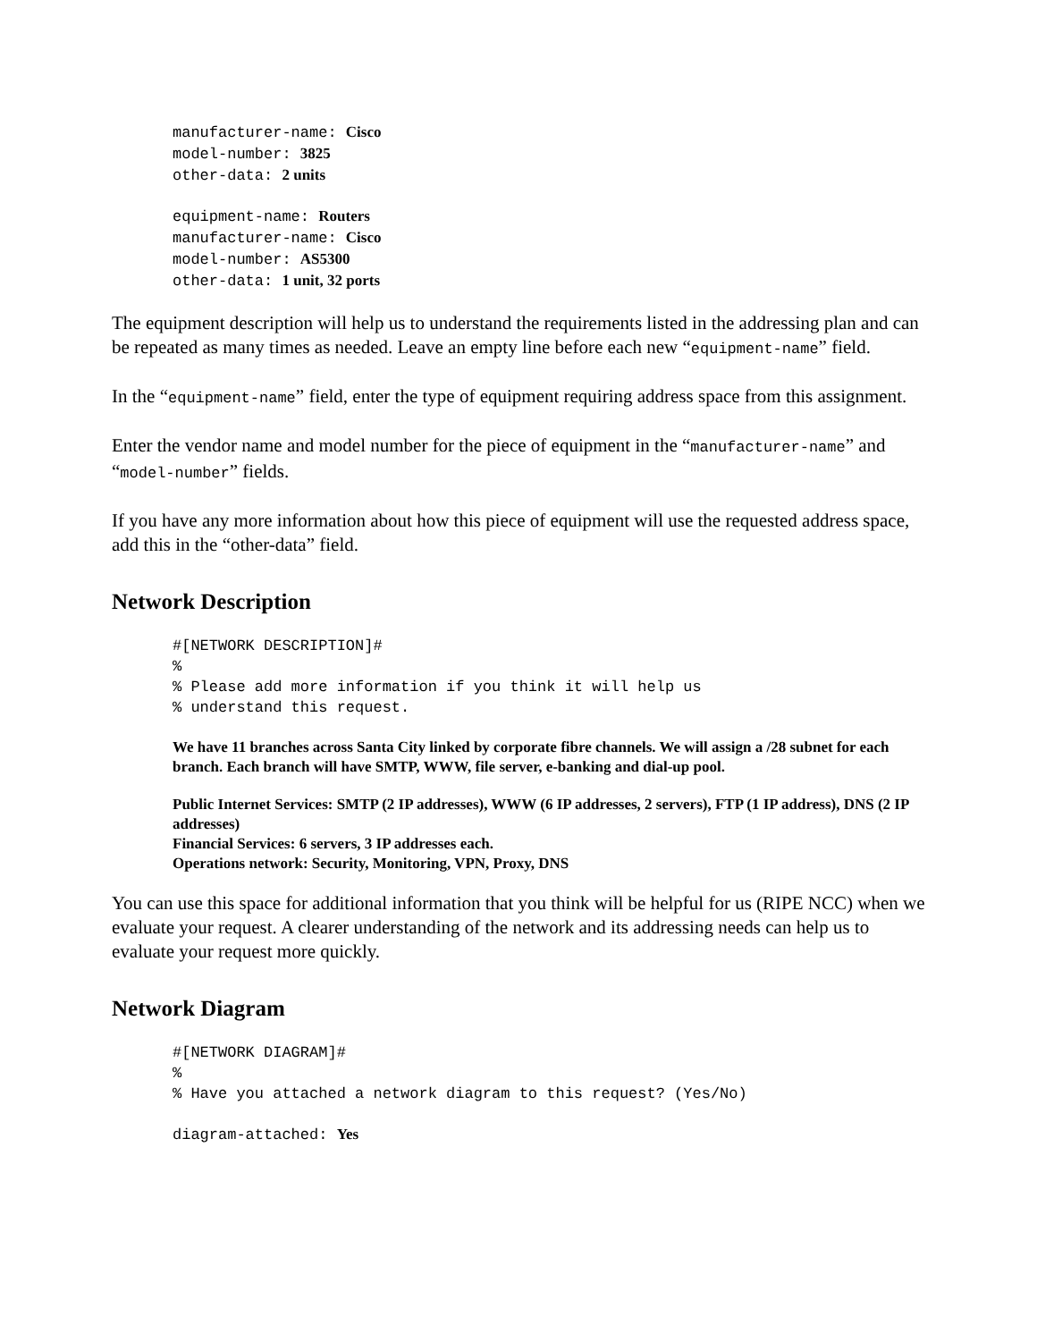manufacturer-name: Cisco
model-number: 3825
other-data: 2 units
equipment-name: Routers
manufacturer-name: Cisco
model-number: AS5300
other-data: 1 unit, 32 ports
The equipment description will help us to understand the requirements listed in the addressing plan and can be repeated as many times as needed. Leave an empty line before each new “equipment-name” field.
In the “equipment-name” field, enter the type of equipment requiring address space from this assignment.
Enter the vendor name and model number for the piece of equipment in the “manufacturer-name” and “model-number” fields.
If you have any more information about how this piece of equipment will use the requested address space, add this in the “other-data” field.
Network Description
#[NETWORK DESCRIPTION]#
%
% Please add more information if you think it will help us
% understand this request.
We have 11 branches across Santa City linked by corporate fibre channels. We will assign a /28 subnet for each branch. Each branch will have SMTP, WWW, file server, e-banking and dial-up pool.
Public Internet Services: SMTP (2 IP addresses), WWW (6 IP addresses, 2 servers), FTP (1 IP address), DNS (2 IP addresses)
Financial Services: 6 servers, 3 IP addresses each.
Operations network: Security, Monitoring, VPN, Proxy, DNS
You can use this space for additional information that you think will be helpful for us (RIPE NCC) when we evaluate your request. A clearer understanding of the network and its addressing needs can help us to evaluate your request more quickly.
Network Diagram
#[NETWORK DIAGRAM]#
%
% Have you attached a network diagram to this request? (Yes/No)
diagram-attached: Yes